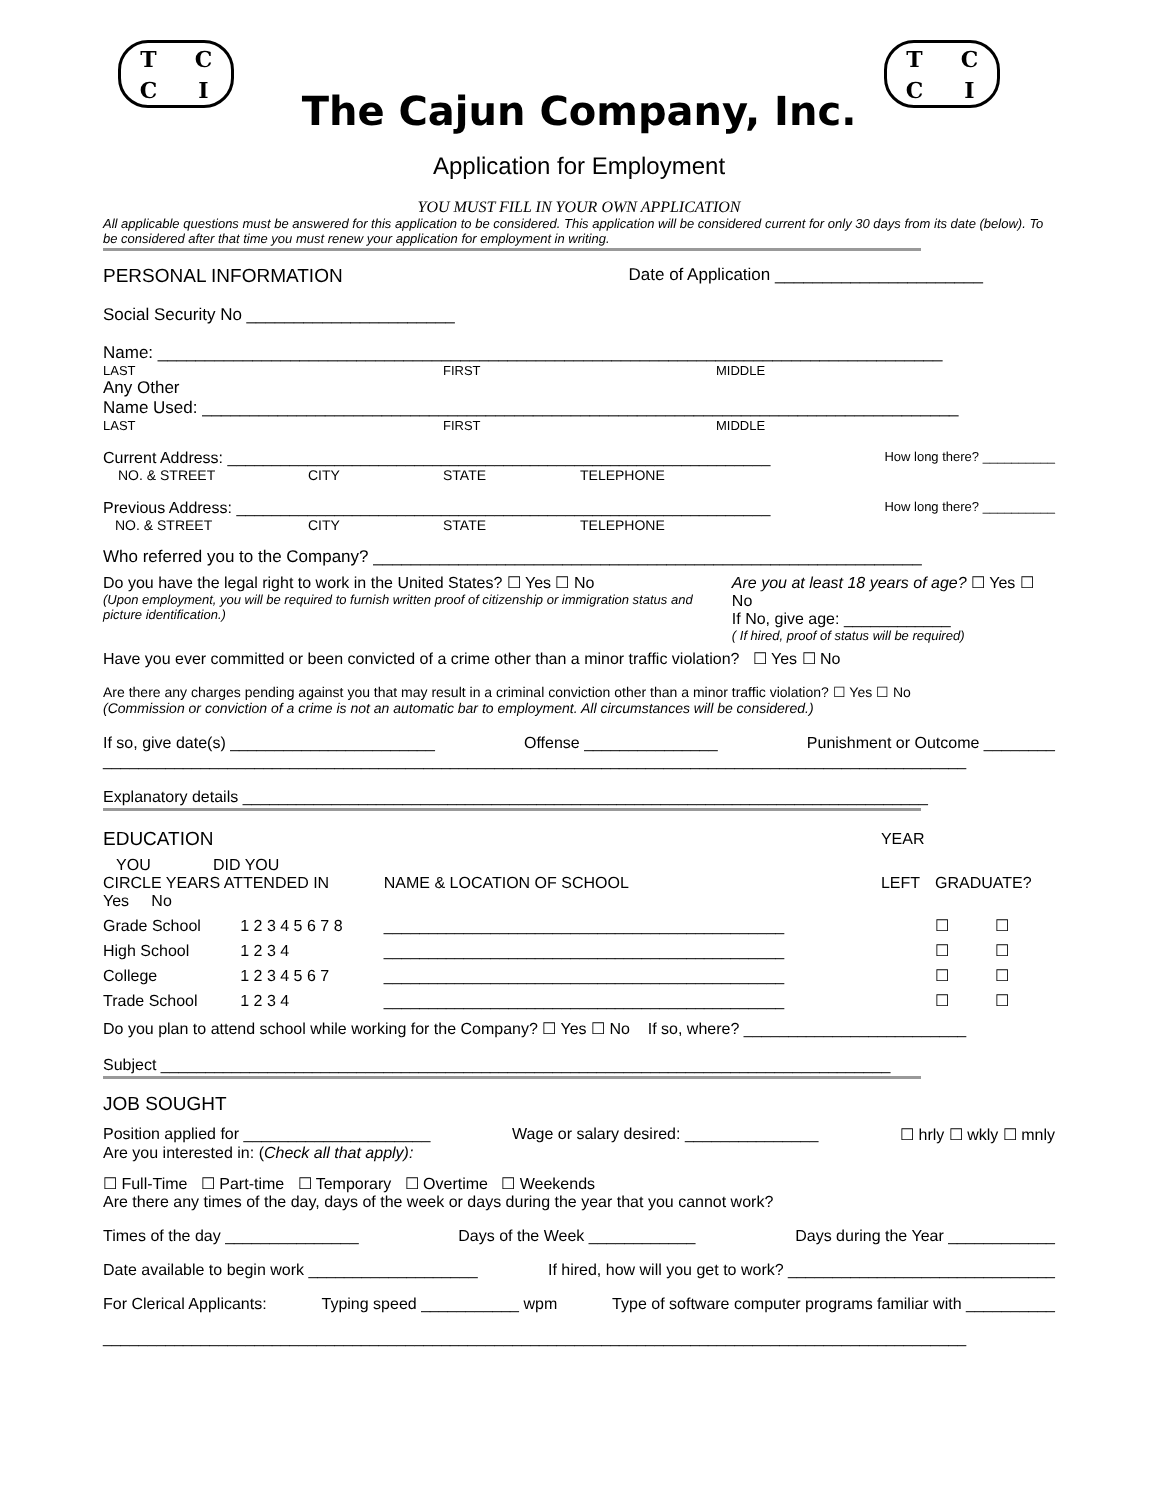TCCI TCCI
The Cajun Company, Inc.
Application for Employment
YOU MUST FILL IN YOUR OWN APPLICATION
All applicable questions must be answered for this application to be considered. This application will be considered current for only 30 days from its date (below). To be considered after that time you must renew your application for employment in writing.
PERSONAL INFORMATION Date of Application ______________________
Social Security No ______________________
Name: ___________________________________________________________________________________
LAST FIRST MIDDLE
Any Other
Name Used: ________________________________________________________________________________
LAST FIRST MIDDLE
Current Address: _____________________________________________________________ How long there? __________
NO. & STREET CITY STATE TELEPHONE
Previous Address: ____________________________________________________________ How long there? __________
NO. & STREET CITY STATE TELEPHONE
Who referred you to the Company? __________________________________________________________
Do you have the legal right to work in the United States? ☐ Yes ☐ No
(Upon employment, you will be required to furnish written proof of citizenship or immigration status and picture identification.)
Are you at least 18 years of age? ☐ Yes ☐ No
If No, give age: ____________
( If hired, proof of status will be required)
Have you ever committed or been convicted of a crime other than a minor traffic violation? ☐ Yes ☐ No
Are there any charges pending against you that may result in a criminal conviction other than a minor traffic violation? ☐ Yes ☐ No
(Commission or conviction of a crime is not an automatic bar to employment. All circumstances will be considered.)
If so, give date(s) _______________________ Offense _______________ Punishment or Outcome ________
_________________________________________________________________________________________________
Explanatory details _____________________________________________________________________________
| EDUCATION | | | YEAR | | |
| --- | --- | --- | --- | --- | --- |
| YOU DID YOU CIRCLE YEARS ATTENDED IN Yes No | | NAME & LOCATION OF SCHOOL | LEFT | GRADUATE? | |
| Grade School | 1 2 3 4 5 6 7 8 | _____________________________________________ | | ☐ | ☐ |
| High School | 1 2 3 4 | _____________________________________________ | | ☐ | ☐ |
| College | 1 2 3 4 5 6 7 | _____________________________________________ | | ☐ | ☐ |
| Trade School | 1 2 3 4 | _____________________________________________ | | ☐ | ☐ |
Do you plan to attend school while working for the Company? ☐ Yes ☐ No If so, where? _________________________
Subject __________________________________________________________________________________
JOB SOUGHT
Position applied for _____________________ Wage or salary desired: _______________ ☐ hrly ☐ wkly ☐ mnly
Are you interested in: (Check all that apply):
☐ Full-Time ☐ Part-time ☐ Temporary ☐ Overtime ☐ Weekends
Are there any times of the day, days of the week or days during the year that you cannot work?
Times of the day _______________ Days of the Week ____________ Days during the Year ____________
Date available to begin work ___________________ If hired, how will you get to work? ______________________________
For Clerical Applicants: Typing speed ___________ wpm Type of software computer programs familiar with __________
_________________________________________________________________________________________________